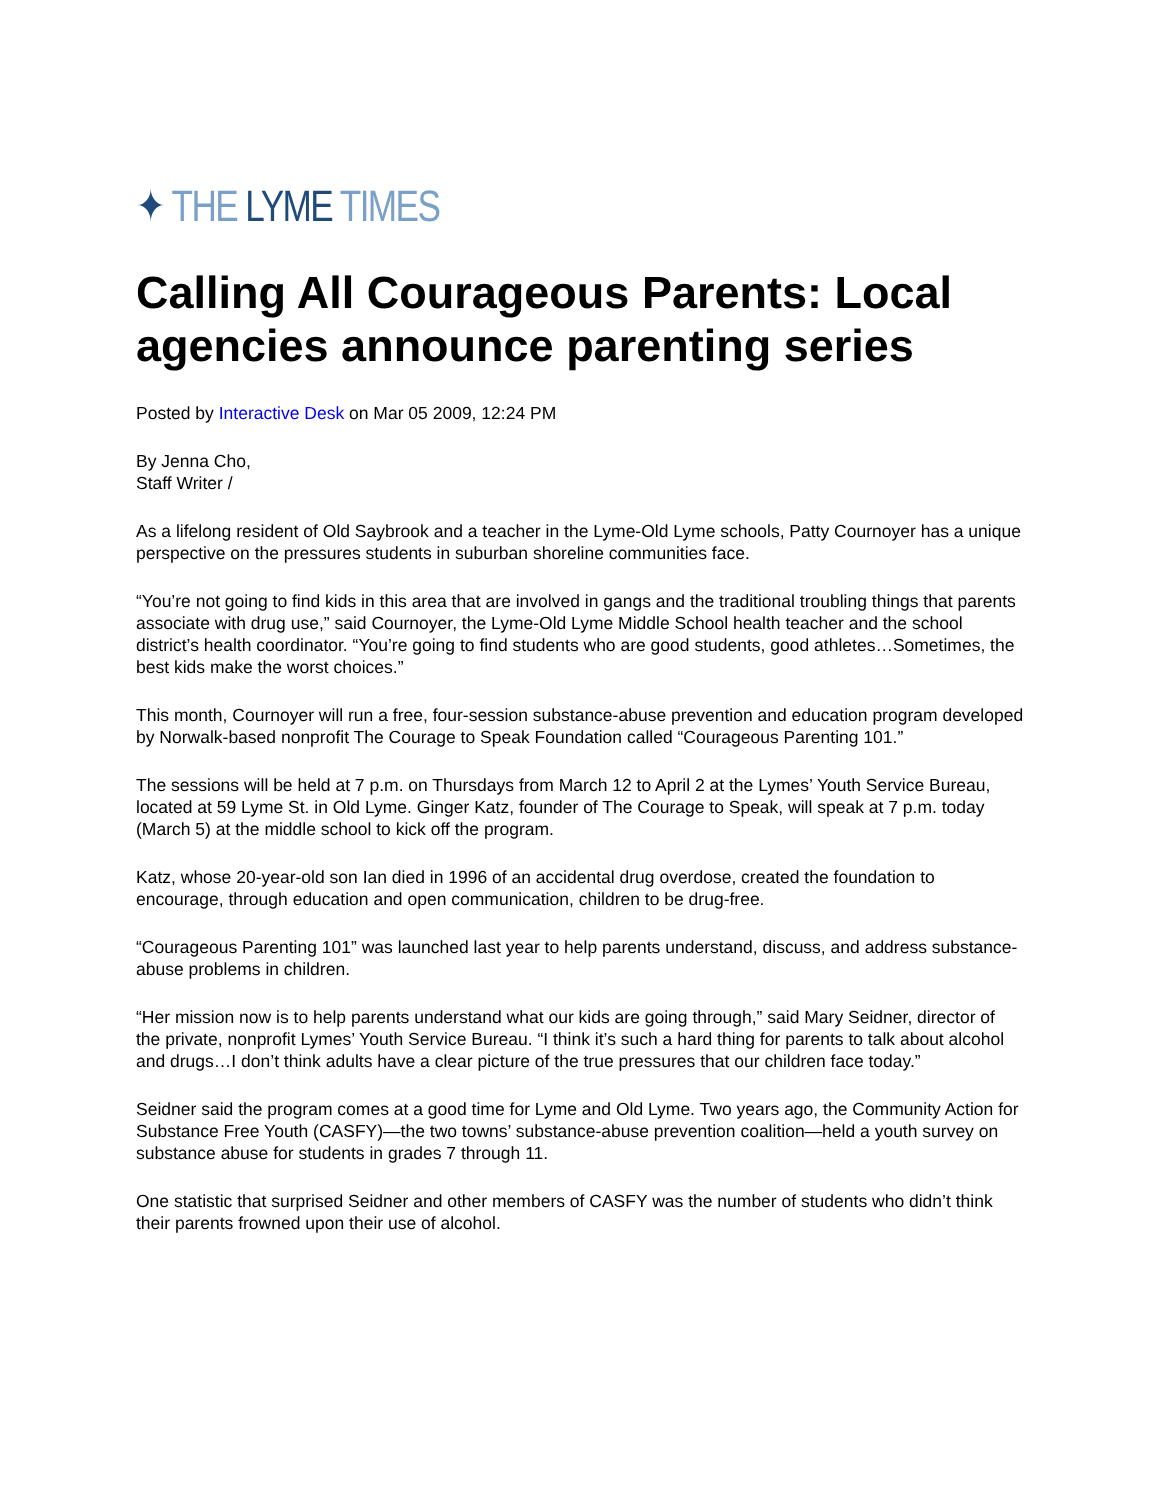✦ THE LYME TIMES
Calling All Courageous Parents: Local agencies announce parenting series
Posted by Interactive Desk on Mar 05 2009, 12:24 PM
By Jenna Cho,
Staff Writer /
As a lifelong resident of Old Saybrook and a teacher in the Lyme-Old Lyme schools, Patty Cournoyer has a unique perspective on the pressures students in suburban shoreline communities face.
“You’re not going to find kids in this area that are involved in gangs and the traditional troubling things that parents associate with drug use,” said Cournoyer, the Lyme-Old Lyme Middle School health teacher and the school district’s health coordinator. “You’re going to find students who are good students, good athletes…Sometimes, the best kids make the worst choices.”
This month, Cournoyer will run a free, four-session substance-abuse prevention and education program developed by Norwalk-based nonprofit The Courage to Speak Foundation called “Courageous Parenting 101.”
The sessions will be held at 7 p.m. on Thursdays from March 12 to April 2 at the Lymes’ Youth Service Bureau, located at 59 Lyme St. in Old Lyme. Ginger Katz, founder of The Courage to Speak, will speak at 7 p.m. today (March 5) at the middle school to kick off the program.
Katz, whose 20-year-old son Ian died in 1996 of an accidental drug overdose, created the foundation to encourage, through education and open communication, children to be drug-free.
“Courageous Parenting 101” was launched last year to help parents understand, discuss, and address substance-abuse problems in children.
“Her mission now is to help parents understand what our kids are going through,” said Mary Seidner, director of the private, nonprofit Lymes’ Youth Service Bureau. “I think it’s such a hard thing for parents to talk about alcohol and drugs…I don’t think adults have a clear picture of the true pressures that our children face today.”
Seidner said the program comes at a good time for Lyme and Old Lyme. Two years ago, the Community Action for Substance Free Youth (CASFY)—the two towns’ substance-abuse prevention coalition—held a youth survey on substance abuse for students in grades 7 through 11.
One statistic that surprised Seidner and other members of CASFY was the number of students who didn’t think their parents frowned upon their use of alcohol.